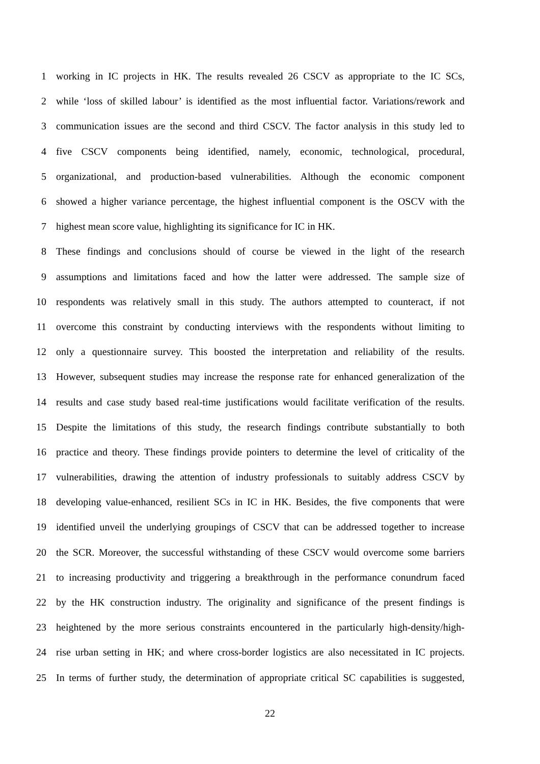1 working in IC projects in HK. The results revealed 26 CSCV as appropriate to the IC SCs,
2 while ‘loss of skilled labour’ is identified as the most influential factor. Variations/rework and
3 communication issues are the second and third CSCV. The factor analysis in this study led to
4 five CSCV components being identified, namely, economic, technological, procedural,
5 organizational, and production-based vulnerabilities. Although the economic component
6 showed a higher variance percentage, the highest influential component is the OSCV with the
7 highest mean score value, highlighting its significance for IC in HK.
8 These findings and conclusions should of course be viewed in the light of the research
9 assumptions and limitations faced and how the latter were addressed. The sample size of
10 respondents was relatively small in this study. The authors attempted to counteract, if not
11 overcome this constraint by conducting interviews with the respondents without limiting to
12 only a questionnaire survey. This boosted the interpretation and reliability of the results.
13 However, subsequent studies may increase the response rate for enhanced generalization of the
14 results and case study based real-time justifications would facilitate verification of the results.
15 Despite the limitations of this study, the research findings contribute substantially to both
16 practice and theory. These findings provide pointers to determine the level of criticality of the
17 vulnerabilities, drawing the attention of industry professionals to suitably address CSCV by
18 developing value-enhanced, resilient SCs in IC in HK. Besides, the five components that were
19 identified unveil the underlying groupings of CSCV that can be addressed together to increase
20 the SCR. Moreover, the successful withstanding of these CSCV would overcome some barriers
21 to increasing productivity and triggering a breakthrough in the performance conundrum faced
22 by the HK construction industry. The originality and significance of the present findings is
23 heightened by the more serious constraints encountered in the particularly high-density/high-
24 rise urban setting in HK; and where cross-border logistics are also necessitated in IC projects.
25 In terms of further study, the determination of appropriate critical SC capabilities is suggested,
22